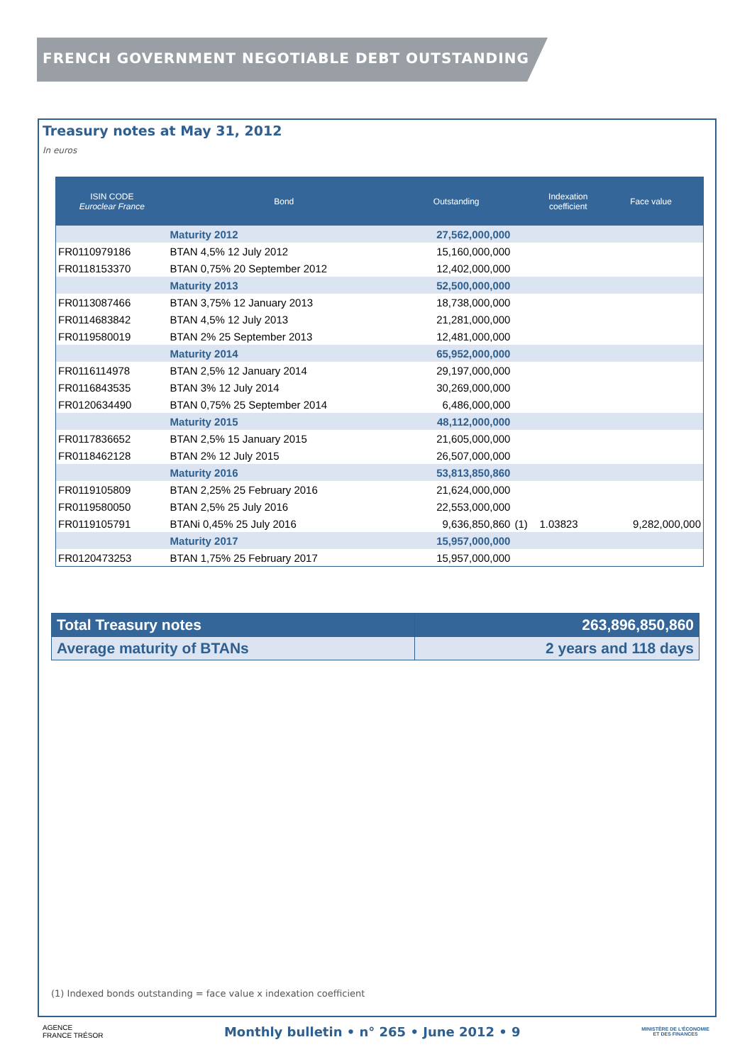FRENCH GOVERNMENT NEGOTIABLE DEBT OUTSTANDING
Treasury notes at May 31, 2012
In euros
| ISIN CODE Euroclear France | Bond | Outstanding | | Indexation coefficient | Face value |
| --- | --- | --- | --- | --- | --- |
| | Maturity 2012 | 27,562,000,000 | | | |
| FR0110979186 | BTAN 4,5% 12 July 2012 | 15,160,000,000 | | | |
| FR0118153370 | BTAN 0,75% 20 September 2012 | 12,402,000,000 | | | |
| | Maturity 2013 | 52,500,000,000 | | | |
| FR0113087466 | BTAN 3,75% 12 January 2013 | 18,738,000,000 | | | |
| FR0114683842 | BTAN 4,5% 12 July 2013 | 21,281,000,000 | | | |
| FR0119580019 | BTAN 2% 25 September 2013 | 12,481,000,000 | | | |
| | Maturity 2014 | 65,952,000,000 | | | |
| FR0116114978 | BTAN 2,5% 12 January 2014 | 29,197,000,000 | | | |
| FR0116843535 | BTAN 3% 12 July 2014 | 30,269,000,000 | | | |
| FR0120634490 | BTAN 0,75% 25 September 2014 | 6,486,000,000 | | | |
| | Maturity 2015 | 48,112,000,000 | | | |
| FR0117836652 | BTAN 2,5% 15 January 2015 | 21,605,000,000 | | | |
| FR0118462128 | BTAN 2% 12 July 2015 | 26,507,000,000 | | | |
| | Maturity 2016 | 53,813,850,860 | | | |
| FR0119105809 | BTAN 2,25% 25 February 2016 | 21,624,000,000 | | | |
| FR0119580050 | BTAN 2,5% 25 July 2016 | 22,553,000,000 | | | |
| FR0119105791 | BTANi 0,45% 25 July 2016 | 9,636,850,860 | (1) | 1.03823 | 9,282,000,000 |
| | Maturity 2017 | 15,957,000,000 | | | |
| FR0120473253 | BTAN 1,75% 25 February 2017 | 15,957,000,000 | | | |
| Total Treasury notes | 263,896,850,860 |
| Average maturity of BTANs | 2 years and 118 days |
(1) Indexed bonds outstanding = face value x indexation coefficient
AGENCE
FRANCE TRÉSOR
Monthly bulletin • n° 265 • June 2012 • 9
MINISTÈRE DE L'ÉCONOMIE
ET DES FINANCES